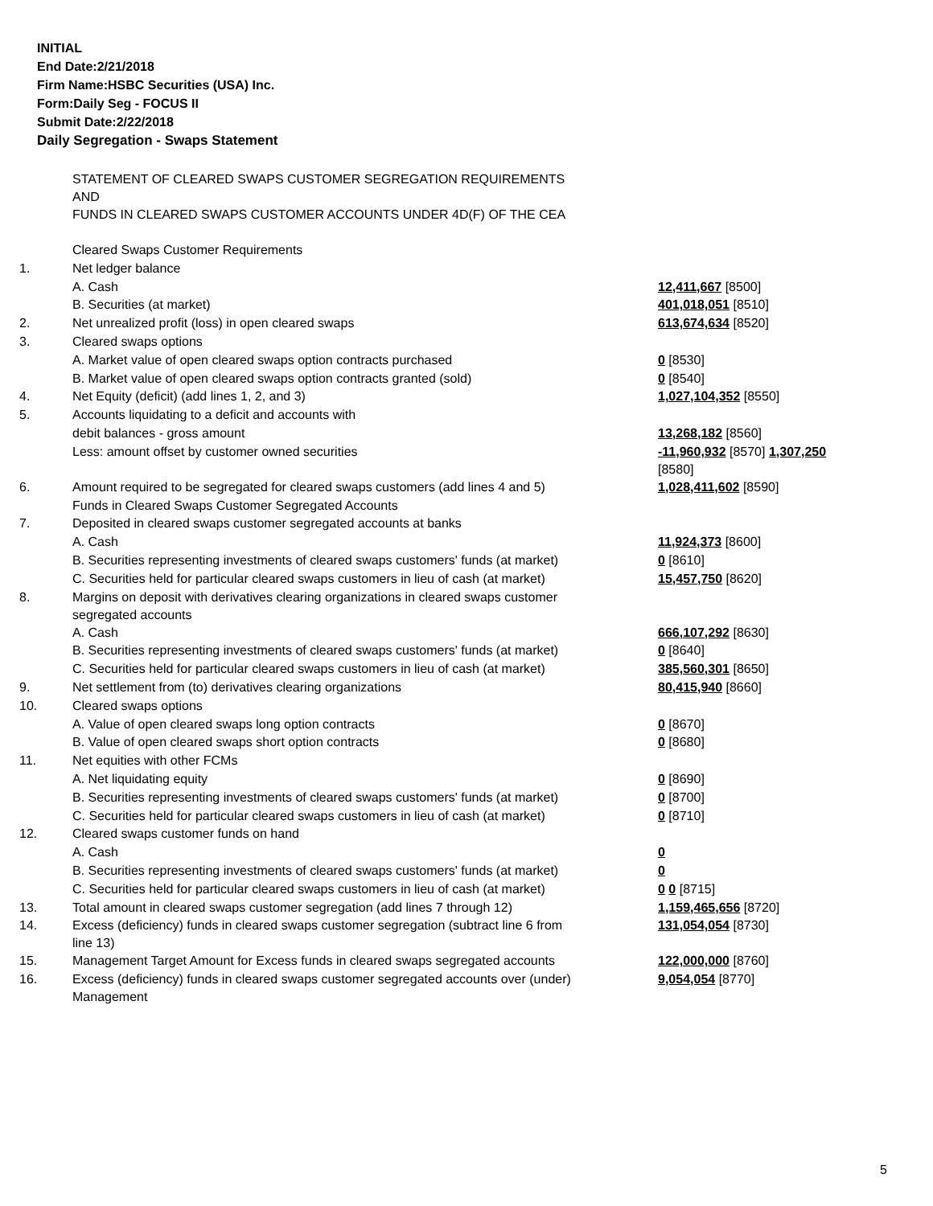INITIAL
End Date:2/21/2018
Firm Name:HSBC Securities (USA) Inc.
Form:Daily Seg - FOCUS II
Submit Date:2/22/2018
Daily Segregation - Swaps Statement
| | STATEMENT OF CLEARED SWAPS CUSTOMER SEGREGATION REQUIREMENTS AND FUNDS IN CLEARED SWAPS CUSTOMER ACCOUNTS UNDER 4D(F) OF THE CEA | |
| | Cleared Swaps Customer Requirements | |
| 1. | Net ledger balance | |
| | A. Cash | 12,411,667 [8500] |
| | B. Securities (at market) | 401,018,051 [8510] |
| 2. | Net unrealized profit (loss) in open cleared swaps | 613,674,634 [8520] |
| 3. | Cleared swaps options | |
| | A. Market value of open cleared swaps option contracts purchased | 0 [8530] |
| | B. Market value of open cleared swaps option contracts granted (sold) | 0 [8540] |
| 4. | Net Equity (deficit) (add lines 1, 2, and 3) | 1,027,104,352 [8550] |
| 5. | Accounts liquidating to a deficit and accounts with | |
| | debit balances - gross amount | 13,268,182 [8560] |
| | Less: amount offset by customer owned securities | -11,960,932 [8570] 1,307,250 [8580] |
| 6. | Amount required to be segregated for cleared swaps customers (add lines 4 and 5) | 1,028,411,602 [8590] |
| | Funds in Cleared Swaps Customer Segregated Accounts | |
| 7. | Deposited in cleared swaps customer segregated accounts at banks | |
| | A. Cash | 11,924,373 [8600] |
| | B. Securities representing investments of cleared swaps customers' funds (at market) | 0 [8610] |
| | C. Securities held for particular cleared swaps customers in lieu of cash (at market) | 15,457,750 [8620] |
| 8. | Margins on deposit with derivatives clearing organizations in cleared swaps customer segregated accounts | |
| | A. Cash | 666,107,292 [8630] |
| | B. Securities representing investments of cleared swaps customers' funds (at market) | 0 [8640] |
| | C. Securities held for particular cleared swaps customers in lieu of cash (at market) | 385,560,301 [8650] |
| 9. | Net settlement from (to) derivatives clearing organizations | 80,415,940 [8660] |
| 10. | Cleared swaps options | |
| | A. Value of open cleared swaps long option contracts | 0 [8670] |
| | B. Value of open cleared swaps short option contracts | 0 [8680] |
| 11. | Net equities with other FCMs | |
| | A. Net liquidating equity | 0 [8690] |
| | B. Securities representing investments of cleared swaps customers' funds (at market) | 0 [8700] |
| | C. Securities held for particular cleared swaps customers in lieu of cash (at market) | 0 [8710] |
| 12. | Cleared swaps customer funds on hand | |
| | A. Cash | 0 |
| | B. Securities representing investments of cleared swaps customers' funds (at market) | 0 |
| | C. Securities held for particular cleared swaps customers in lieu of cash (at market) | 0 0 [8715] |
| 13. | Total amount in cleared swaps customer segregation (add lines 7 through 12) | 1,159,465,656 [8720] |
| 14. | Excess (deficiency) funds in cleared swaps customer segregation (subtract line 6 from line 13) | 131,054,054 [8730] |
| 15. | Management Target Amount for Excess funds in cleared swaps segregated accounts | 122,000,000 [8760] |
| 16. | Excess (deficiency) funds in cleared swaps customer segregated accounts over (under) Management | 9,054,054 [8770] |
5